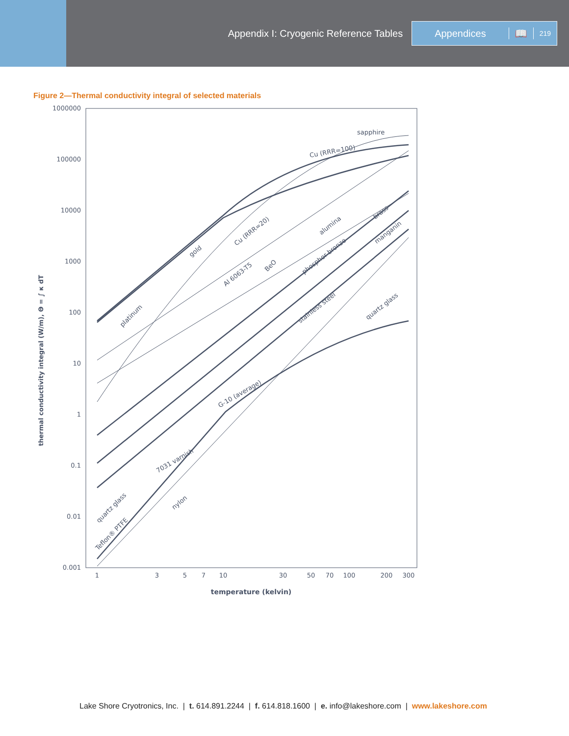Appendix I: Cryogenic Reference Tables
Appendices 📖 219
Figure 2—Thermal conductivity integral of selected materials
1000000
100000
10000
1000
100
10
1
0.1
0.01
0.001
1
3
5
7
10
30
50
70
100
200
300
temperature (kelvin)
thermal conductivity integral (W/m), Θ = ∫ κ dT
sapphire
Cu (RRR=100)
gold
Cu (RRR=20)
Al 6063-T5
BeO
alumina
brass
phosphor bronze
manganin
stainless steel
quartz glass
platinum
G-10 (average)
7031 varnish
quartz glass
Teflon® PTFE
nylon
Lake Shore Cryotronics, Inc. | t. 614.891.2244 | f. 614.818.1600 | e. info@lakeshore.com | www.lakeshore.com